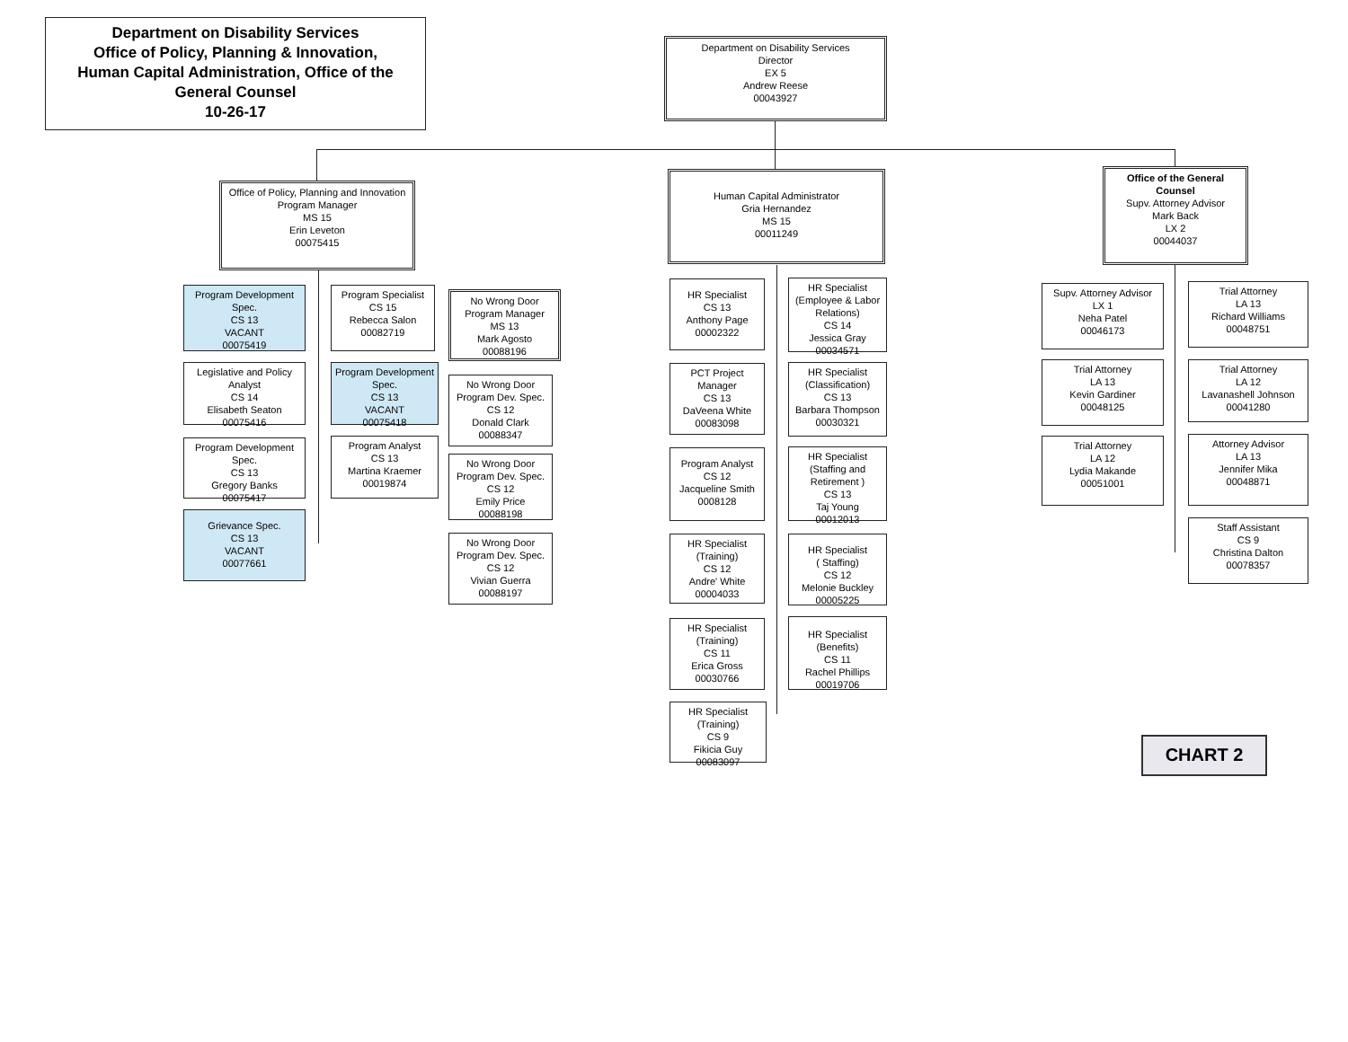Department on Disability Services
Office of Policy, Planning & Innovation,
Human Capital Administration, Office of the
General Counsel
10-26-17
Department on Disability Services
Director
EX 5
Andrew Reese
00043927
Office of Policy, Planning and Innovation
Program Manager
MS 15
Erin Leveton
00075415
Human Capital Administrator
Gria Hernandez
MS 15
00011249
Office of the General Counsel
Supv. Attorney Advisor
Mark Back
LX 2
00044037
Program Development Spec.
CS 13
VACANT
00075419
Legislative and Policy Analyst
CS 14
Elisabeth Seaton
00075416
Program Development Spec.
CS 13
Gregory Banks
00075417
Grievance Spec.
CS 13
VACANT
00077661
Program Specialist
CS 15
Rebecca Salon
00082719
Program Development Spec.
CS 13
VACANT
00075418
Program Analyst
CS 13
Martina Kraemer
00019874
No Wrong Door
Program Manager
MS 13
Mark Agosto
00088196
No Wrong Door
Program Dev. Spec.
CS 12
Donald Clark
00088347
No Wrong Door
Program Dev. Spec.
CS 12
Emily Price
00088198
No Wrong Door
Program Dev. Spec.
CS 12
Vivian Guerra
00088197
HR Specialist
CS 13
Anthony Page
00002322
PCT Project Manager
CS 13
DaVeena White
00083098
Program Analyst
CS 12
Jacqueline Smith
0008128
HR Specialist
(Training)
CS 12
Andre' White
00004033
HR Specialist
(Training)
CS 11
Erica Gross
00030766
HR Specialist
(Training)
CS 9
Fikicia Guy
00083097
HR Specialist
(Employee & Labor Relations)
CS 14
Jessica Gray
00034571
HR Specialist
(Classification)
CS 13
Barbara Thompson
00030321
HR Specialist
(Staffing and Retirement )
CS 13
Taj Young
00012013
HR Specialist
( Staffing)
CS 12
Melonie Buckley
00005225
HR Specialist
(Benefits)
CS 11
Rachel Phillips
00019706
Supv. Attorney Advisor
LX 1
Neha Patel
00046173
Trial Attorney
LA 13
Kevin Gardiner
00048125
Trial Attorney
LA 12
Lydia Makande
00051001
Trial Attorney
LA 13
Richard Williams
00048751
Trial Attorney
LA 12
Lavanashell Johnson
00041280
Attorney Advisor
LA 13
Jennifer Mika
00048871
Staff Assistant
CS 9
Christina Dalton
00078357
CHART 2